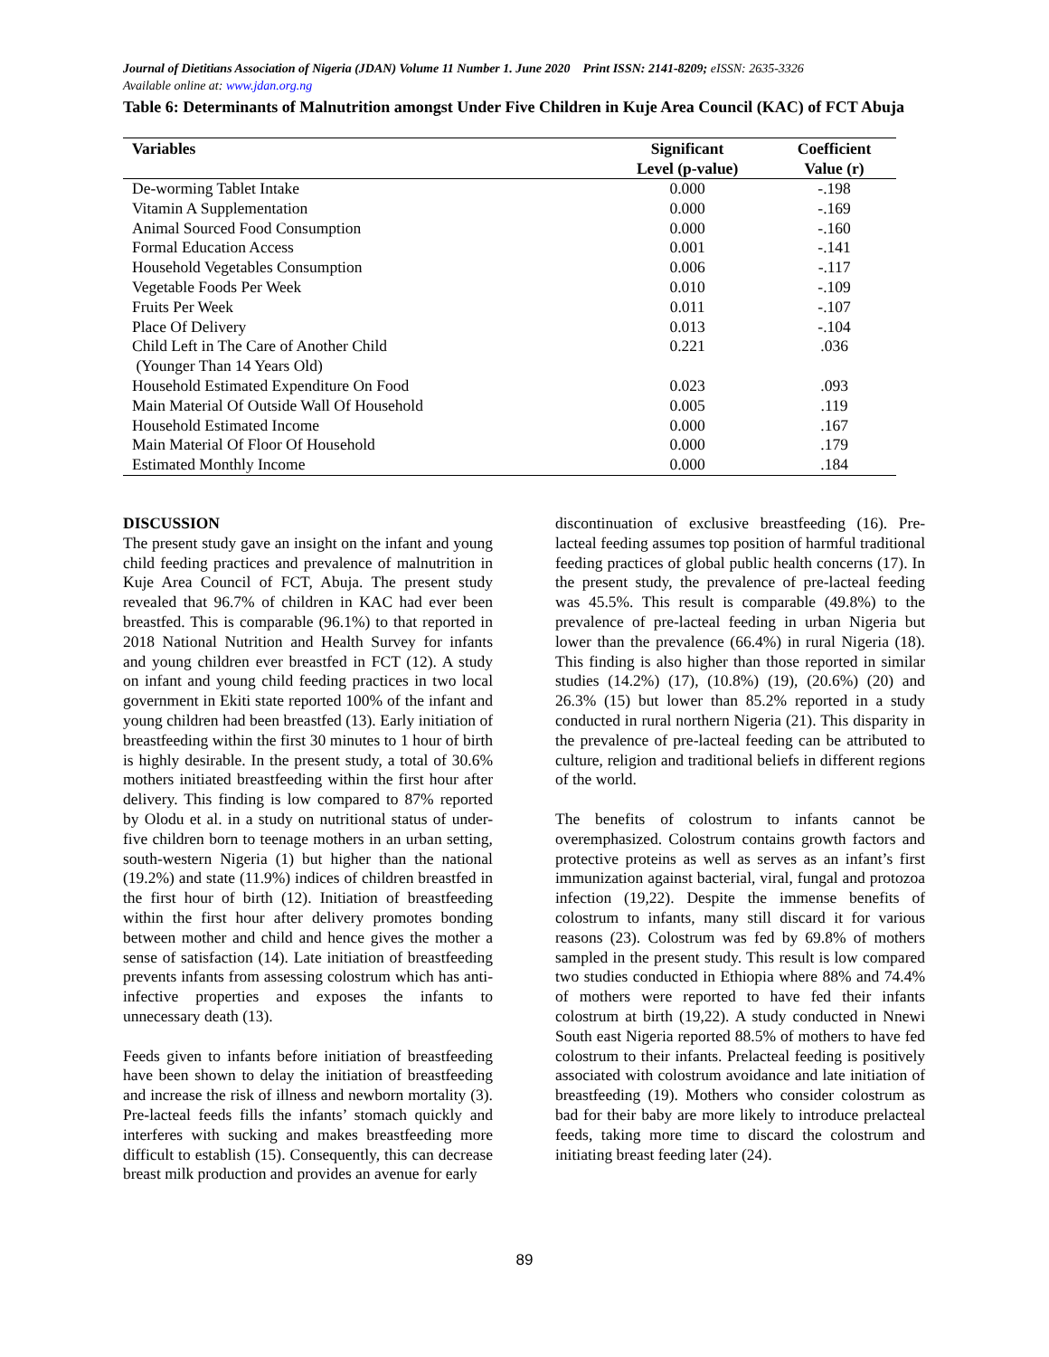Journal of Dietitians Association of Nigeria (JDAN) Volume 11 Number 1. June 2020 Print ISSN: 2141-8209; eISSN: 2635-3326
Available online at: www.jdan.org.ng
Table 6: Determinants of Malnutrition amongst Under Five Children in Kuje Area Council (KAC) of FCT Abuja
| Variables | Significant Level (p-value) | Coefficient Value (r) |
| --- | --- | --- |
| De-worming Tablet Intake | 0.000 | -.198 |
| Vitamin A Supplementation | 0.000 | -.169 |
| Animal Sourced Food Consumption | 0.000 | -.160 |
| Formal Education Access | 0.001 | -.141 |
| Household Vegetables Consumption | 0.006 | -.117 |
| Vegetable Foods Per Week | 0.010 | -.109 |
| Fruits Per Week | 0.011 | -.107 |
| Place Of Delivery | 0.013 | -.104 |
| Child Left in The Care of Another Child (Younger Than 14 Years Old) | 0.221 | .036 |
| Household Estimated Expenditure On Food | 0.023 | .093 |
| Main Material Of Outside Wall Of Household | 0.005 | .119 |
| Household Estimated Income | 0.000 | .167 |
| Main Material Of Floor Of Household | 0.000 | .179 |
| Estimated Monthly Income | 0.000 | .184 |
DISCUSSION
The present study gave an insight on the infant and young child feeding practices and prevalence of malnutrition in Kuje Area Council of FCT, Abuja. The present study revealed that 96.7% of children in KAC had ever been breastfed. This is comparable (96.1%) to that reported in 2018 National Nutrition and Health Survey for infants and young children ever breastfed in FCT (12). A study on infant and young child feeding practices in two local government in Ekiti state reported 100% of the infant and young children had been breastfed (13). Early initiation of breastfeeding within the first 30 minutes to 1 hour of birth is highly desirable. In the present study, a total of 30.6% mothers initiated breastfeeding within the first hour after delivery. This finding is low compared to 87% reported by Olodu et al. in a study on nutritional status of under-five children born to teenage mothers in an urban setting, south-western Nigeria (1) but higher than the national (19.2%) and state (11.9%) indices of children breastfed in the first hour of birth (12). Initiation of breastfeeding within the first hour after delivery promotes bonding between mother and child and hence gives the mother a sense of satisfaction (14). Late initiation of breastfeeding prevents infants from assessing colostrum which has anti-infective properties and exposes the infants to unnecessary death (13).
Feeds given to infants before initiation of breastfeeding have been shown to delay the initiation of breastfeeding and increase the risk of illness and newborn mortality (3). Pre-lacteal feeds fills the infants’ stomach quickly and interferes with sucking and makes breastfeeding more difficult to establish (15). Consequently, this can decrease breast milk production and provides an avenue for early
discontinuation of exclusive breastfeeding (16). Pre-lacteal feeding assumes top position of harmful traditional feeding practices of global public health concerns (17). In the present study, the prevalence of pre-lacteal feeding was 45.5%. This result is comparable (49.8%) to the prevalence of pre-lacteal feeding in urban Nigeria but lower than the prevalence (66.4%) in rural Nigeria (18). This finding is also higher than those reported in similar studies (14.2%) (17), (10.8%) (19), (20.6%) (20) and 26.3% (15) but lower than 85.2% reported in a study conducted in rural northern Nigeria (21). This disparity in the prevalence of pre-lacteal feeding can be attributed to culture, religion and traditional beliefs in different regions of the world.
The benefits of colostrum to infants cannot be overemphasized. Colostrum contains growth factors and protective proteins as well as serves as an infant’s first immunization against bacterial, viral, fungal and protozoa infection (19,22). Despite the immense benefits of colostrum to infants, many still discard it for various reasons (23). Colostrum was fed by 69.8% of mothers sampled in the present study. This result is low compared two studies conducted in Ethiopia where 88% and 74.4% of mothers were reported to have fed their infants colostrum at birth (19,22). A study conducted in Nnewi South east Nigeria reported 88.5% of mothers to have fed colostrum to their infants. Prelacteal feeding is positively associated with colostrum avoidance and late initiation of breastfeeding (19). Mothers who consider colostrum as bad for their baby are more likely to introduce prelacteal feeds, taking more time to discard the colostrum and initiating breast feeding later (24).
89